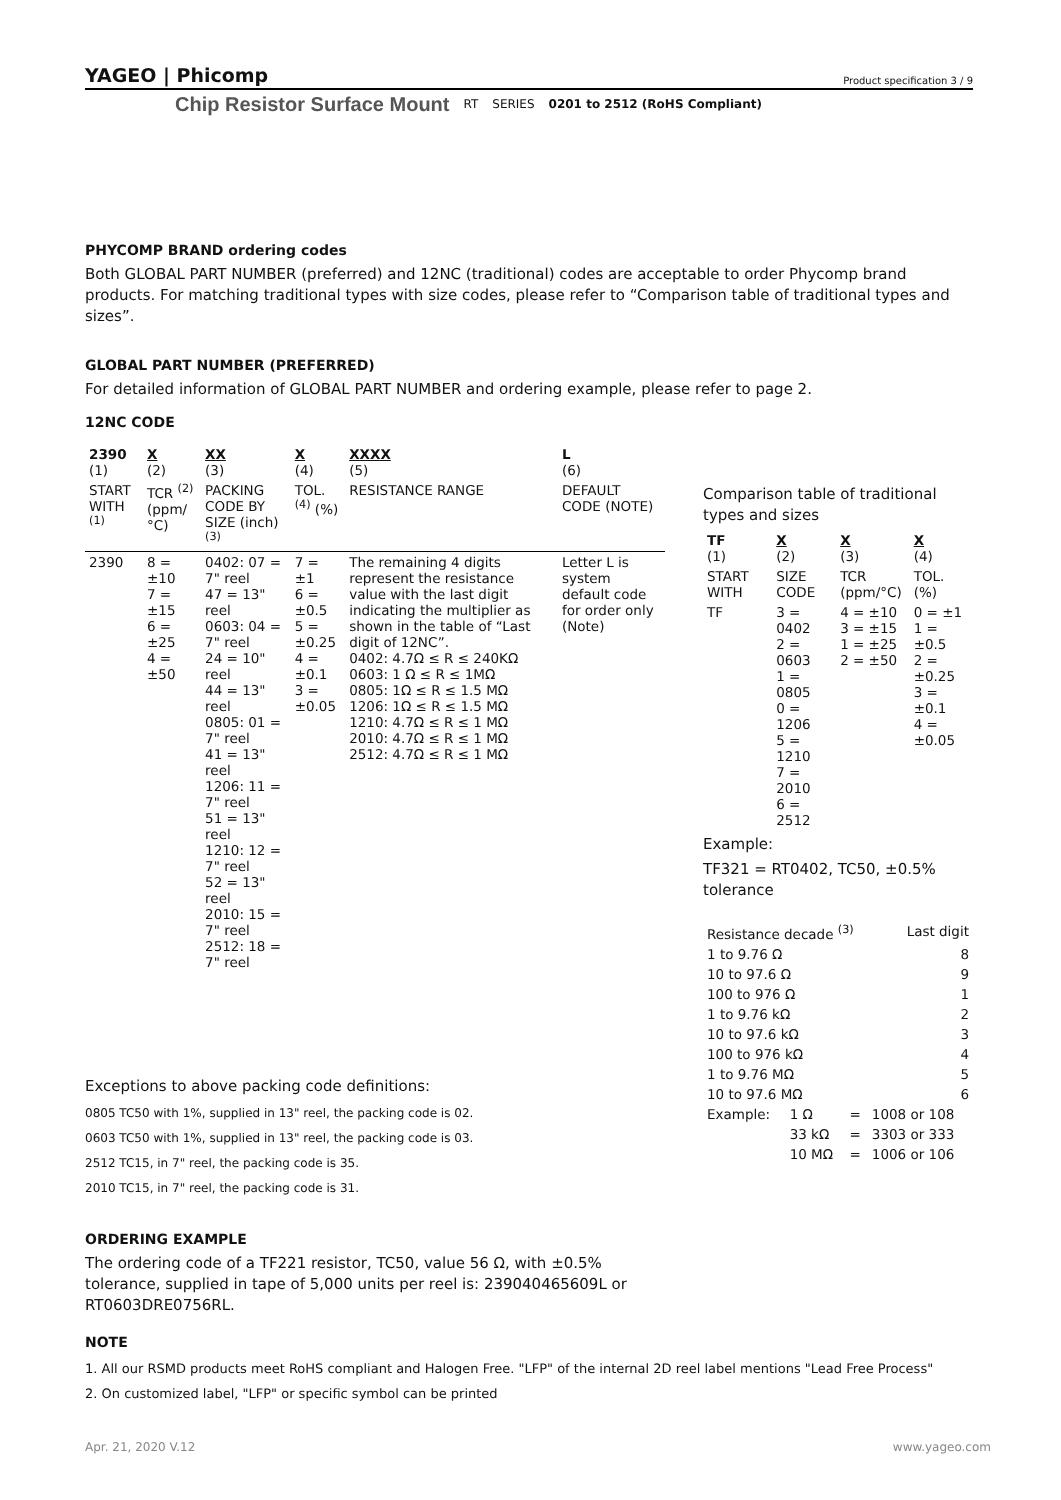YAGEO | Phicomp Product specification 3 / 9
Chip Resistor Surface Mount RT SERIES 0201 to 2512 (RoHS Compliant)
PHYCOMP BRAND ordering codes
Both GLOBAL PART NUMBER (preferred) and 12NC (traditional) codes are acceptable to order Phycomp brand products. For matching traditional types with size codes, please refer to “Comparison table of traditional types and sizes”.
GLOBAL PART NUMBER (PREFERRED)
For detailed information of GLOBAL PART NUMBER and ordering example, please refer to page 2.
12NC CODE
| 2390 (1) | X (2) | XX (3) | X (4) | XXXX (5) | L (6) |
| START WITH <sup>(1)</sup> | TCR <sup>(2)</sup> (ppm/°C) | PACKING CODE BY SIZE (inch) <sup>(3)</sup> | TOL. <sup>(4)</sup> (%) | RESISTANCE RANGE | DEFAULT CODE (NOTE) |
| 2390 | 8 = ±10 7 = ±15 6 = ±25 4 = ±50 | 0402: 07 = 7" reel 47 = 13" reel 0603: 04 = 7" reel 24 = 10" reel 44 = 13" reel 0805: 01 = 7" reel 41 = 13" reel 1206: 11 = 7" reel 51 = 13" reel 1210: 12 = 7" reel 52 = 13" reel 2010: 15 = 7" reel 2512: 18 = 7" reel | 7 = ±1 6 = ±0.5 5 = ±0.25 4 = ±0.1 3 = ±0.05 | The remaining 4 digits represent the resistance value with the last digit indicating the multiplier as shown in the table of “Last digit of 12NC”. 0402: 4.7Ω ≤ R ≤ 240KΩ 0603: 1 Ω ≤ R ≤ 1MΩ 0805: 1Ω ≤ R ≤ 1.5 MΩ 1206: 1Ω ≤ R ≤ 1.5 MΩ 1210: 4.7Ω ≤ R ≤ 1 MΩ 2010: 4.7Ω ≤ R ≤ 1 MΩ 2512: 4.7Ω ≤ R ≤ 1 MΩ | Letter L is system default code for order only (Note) |
Exceptions to above packing code definitions:
0805 TC50 with 1%, supplied in 13" reel, the packing code is 02.
0603 TC50 with 1%, supplied in 13" reel, the packing code is 03.
2512 TC15, in 7" reel, the packing code is 35.
2010 TC15, in 7" reel, the packing code is 31.
ORDERING EXAMPLE
The ordering code of a TF221 resistor, TC50, value 56 Ω, with ±0.5% tolerance, supplied in tape of 5,000 units per reel is: 239040465609L or RT0603DRE0756RL.
Comparison table of traditional types and sizes
| TF (1) | X (2) | X (3) | X (4) |
| START WITH | SIZE CODE | TCR (ppm/°C) | TOL. (%) |
| TF | 3 = 0402 2 = 0603 1 = 0805 0 = 1206 5 = 1210 7 = 2010 6 = 2512 | 4 = ±10 3 = ±15 1 = ±25 2 = ±50 | 0 = ±1 1 = ±0.5 2 = ±0.25 3 = ±0.1 4 = ±0.05 |
Example:
TF321 = RT0402, TC50, ±0.5% tolerance
| Resistance decade <sup>(3)</sup> | Last digit |
| --- | --- |
| 1 to 9.76 Ω | 8 |
| 10 to 97.6 Ω | 9 |
| 100 to 976 Ω | 1 |
| 1 to 9.76 kΩ | 2 |
| 10 to 97.6 kΩ | 3 |
| 100 to 976 kΩ | 4 |
| 1 to 9.76 MΩ | 5 |
| 10 to 97.6 MΩ | 6 |
| Example: | 1 Ω | = | 1008 or 108 |
| | 33 kΩ | = | 3303 or 333 |
| | 10 MΩ | = | 1006 or 106 |
NOTE
1. All our RSMD products meet RoHS compliant and Halogen Free. "LFP" of the internal 2D reel label mentions "Lead Free Process"
2. On customized label, "LFP" or specific symbol can be printed
Apr. 21, 2020 V.12 www.yageo.com